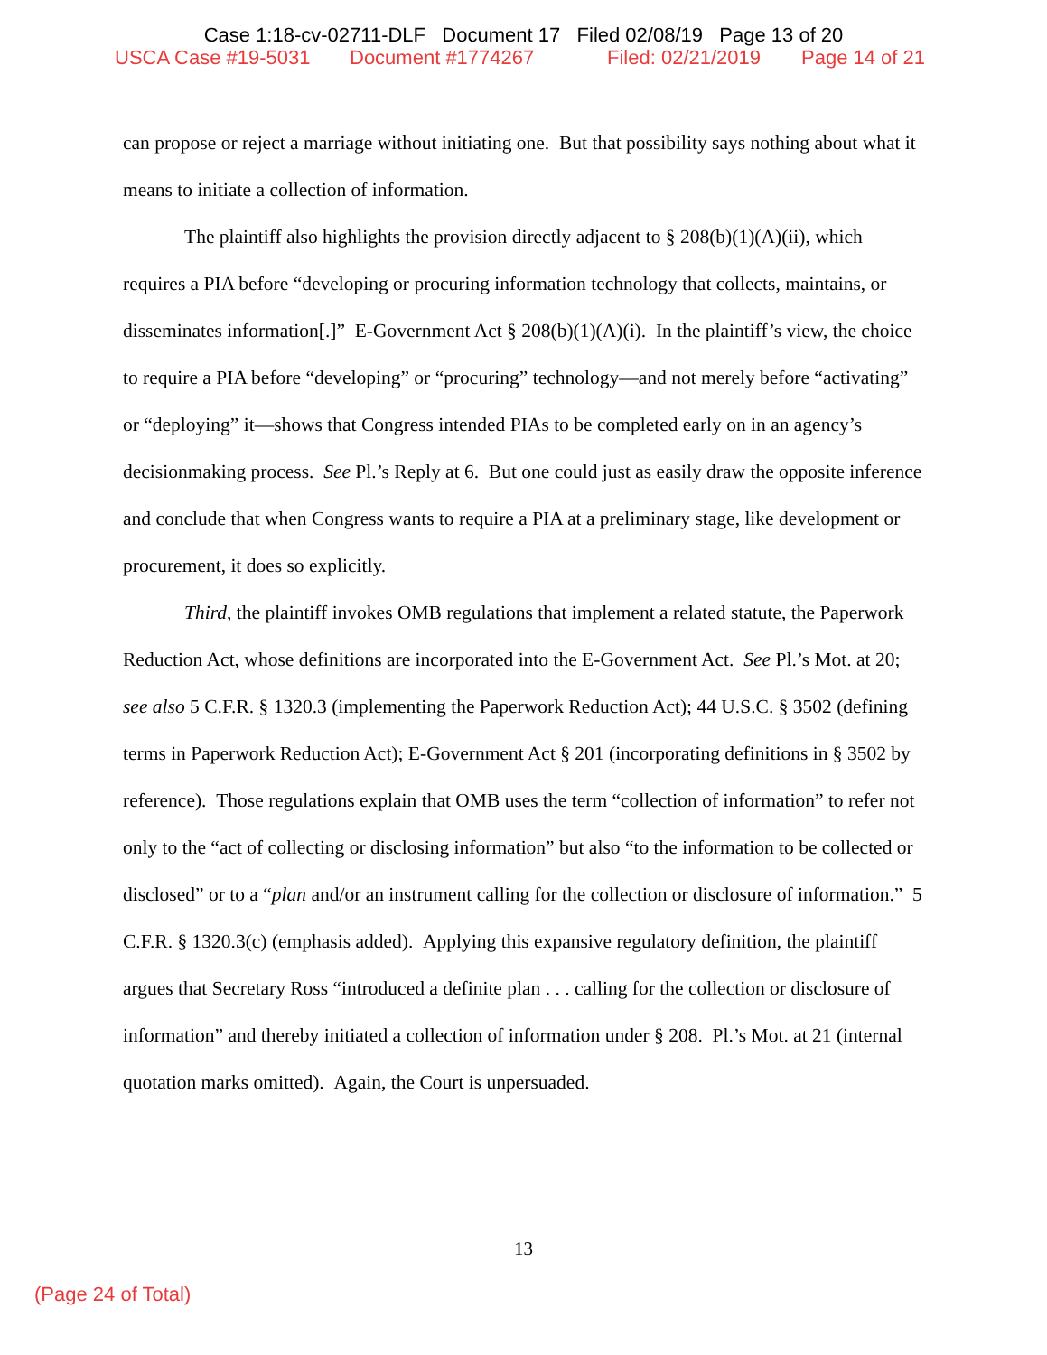Case 1:18-cv-02711-DLF Document 17 Filed 02/08/19 Page 13 of 20
USCA Case #19-5031 Document #1774267 Filed: 02/21/2019 Page 14 of 21
can propose or reject a marriage without initiating one. But that possibility says nothing about what it means to initiate a collection of information.
The plaintiff also highlights the provision directly adjacent to § 208(b)(1)(A)(ii), which requires a PIA before “developing or procuring information technology that collects, maintains, or disseminates information[.]” E-Government Act § 208(b)(1)(A)(i). In the plaintiff’s view, the choice to require a PIA before “developing” or “procuring” technology—and not merely before “activating” or “deploying” it—shows that Congress intended PIAs to be completed early on in an agency’s decisionmaking process. See Pl.’s Reply at 6. But one could just as easily draw the opposite inference and conclude that when Congress wants to require a PIA at a preliminary stage, like development or procurement, it does so explicitly.
Third, the plaintiff invokes OMB regulations that implement a related statute, the Paperwork Reduction Act, whose definitions are incorporated into the E-Government Act. See Pl.’s Mot. at 20; see also 5 C.F.R. § 1320.3 (implementing the Paperwork Reduction Act); 44 U.S.C. § 3502 (defining terms in Paperwork Reduction Act); E-Government Act § 201 (incorporating definitions in § 3502 by reference). Those regulations explain that OMB uses the term “collection of information” to refer not only to the “act of collecting or disclosing information” but also “to the information to be collected or disclosed” or to a “plan and/or an instrument calling for the collection or disclosure of information.” 5 C.F.R. § 1320.3(c) (emphasis added). Applying this expansive regulatory definition, the plaintiff argues that Secretary Ross “introduced a definite plan . . . calling for the collection or disclosure of information” and thereby initiated a collection of information under § 208. Pl.’s Mot. at 21 (internal quotation marks omitted). Again, the Court is unpersuaded.
13
(Page 24 of Total)